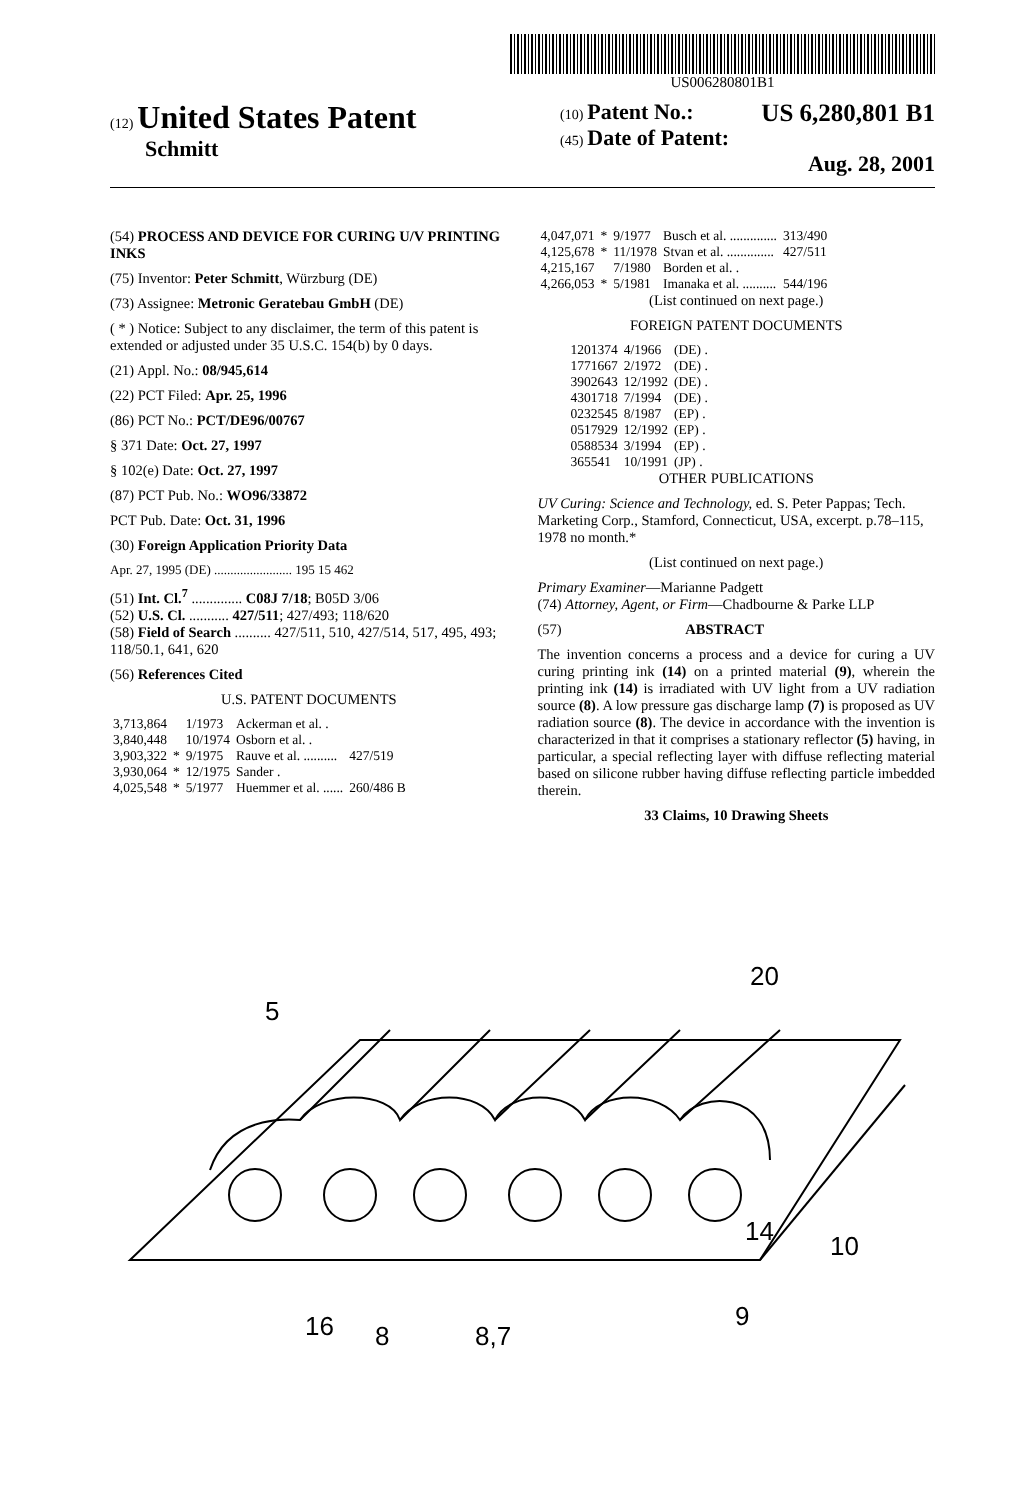US006280801B1
(12) United States Patent
Schmitt
(10) Patent No.: US 6,280,801 B1
(45) Date of Patent: Aug. 28, 2001
(54) PROCESS AND DEVICE FOR CURING U/V PRINTING INKS
(75) Inventor: Peter Schmitt, Würzburg (DE)
(73) Assignee: Metronic Geratebau GmbH (DE)
( * ) Notice: Subject to any disclaimer, the term of this patent is extended or adjusted under 35 U.S.C. 154(b) by 0 days.
(21) Appl. No.: 08/945,614
(22) PCT Filed: Apr. 25, 1996
(86) PCT No.: PCT/DE96/00767
§ 371 Date: Oct. 27, 1997
§ 102(e) Date: Oct. 27, 1997
(87) PCT Pub. No.: WO96/33872
PCT Pub. Date: Oct. 31, 1996
(30) Foreign Application Priority Data
Apr. 27, 1995 (DE) ........................ 195 15 462
(51) Int. Cl.<sup>7</sup> .............. C08J 7/18; B05D 3/06
(52) U.S. Cl. ........... 427/511; 427/493; 118/620
(58) Field of Search .......... 427/511, 510, 427/514, 517, 495, 493; 118/50.1, 641, 620
(56) References Cited
U.S. PATENT DOCUMENTS
| 3,713,864 | | 1/1973 | Ackerman et al. . | |
| 3,840,448 | | 10/1974 | Osborn et al. . | |
| 3,903,322 | * | 9/1975 | Rauve et al. .......... | 427/519 |
| 3,930,064 | * | 12/1975 | Sander . | |
| 4,025,548 | * | 5/1977 | Huemmer et al. ...... | 260/486 B |
| 4,047,071 | * | 9/1977 | Busch et al. .............. | 313/490 |
| 4,125,678 | * | 11/1978 | Stvan et al. .............. | 427/511 |
| 4,215,167 | | 7/1980 | Borden et al. . | |
| 4,266,053 | * | 5/1981 | Imanaka et al. .......... | 544/196 |
(List continued on next page.)
FOREIGN PATENT DOCUMENTS
| 1201374 | 4/1966 | (DE) . |
| 1771667 | 2/1972 | (DE) . |
| 3902643 | 12/1992 | (DE) . |
| 4301718 | 7/1994 | (DE) . |
| 0232545 | 8/1987 | (EP) . |
| 0517929 | 12/1992 | (EP) . |
| 0588534 | 3/1994 | (EP) . |
| 365541 | 10/1991 | (JP) . |
OTHER PUBLICATIONS
UV Curing: Science and Technology, ed. S. Peter Pappas; Tech. Marketing Corp., Stamford, Connecticut, USA, excerpt. p.78–115, 1978 no month.*
(List continued on next page.)
Primary Examiner—Marianne Padgett
(74) Attorney, Agent, or Firm—Chadbourne & Parke LLP
(57) ABSTRACT
The invention concerns a process and a device for curing a UV curing printing ink (14) on a printed material (9), wherein the printing ink (14) is irradiated with UV light from a UV radiation source (8). A low pressure gas discharge lamp (7) is proposed as UV radiation source (8). The device in accordance with the invention is characterized in that it comprises a stationary reflector (5) having, in particular, a special reflecting layer with diffuse reflecting material based on silicone rubber having diffuse reflecting particle imbedded therein.
33 Claims, 10 Drawing Sheets
5
20
16
8
8,7
9
14
10